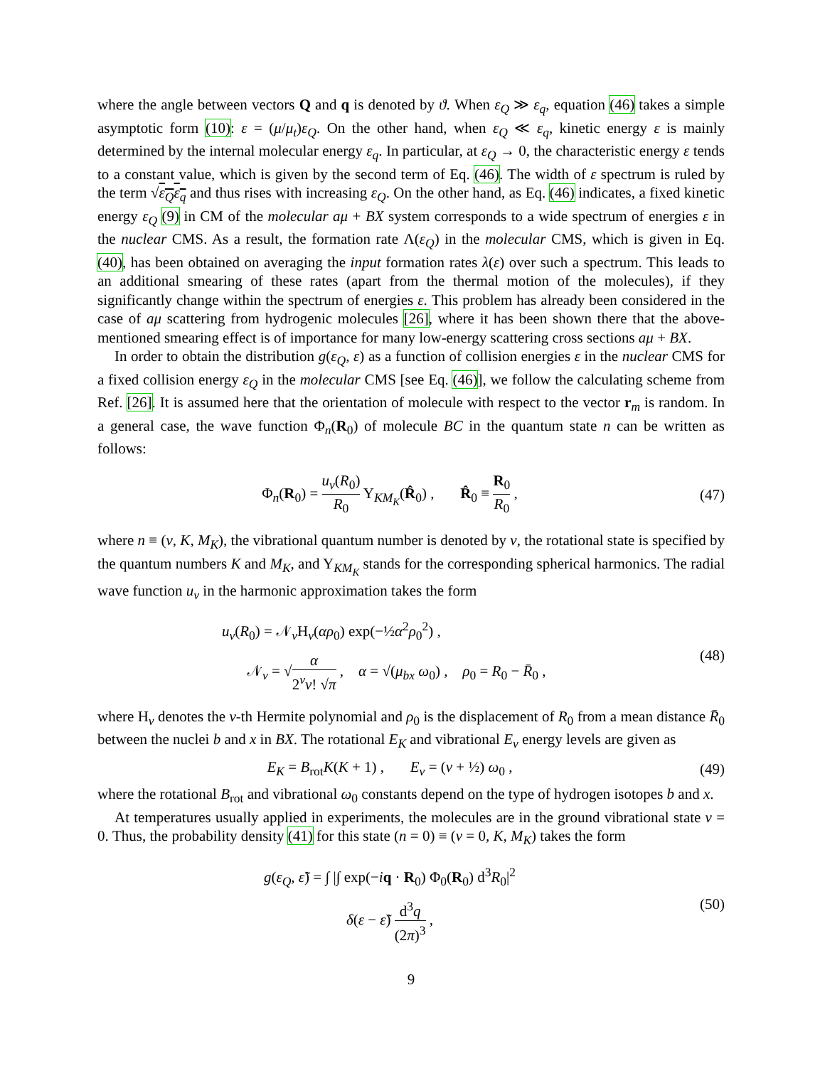where the angle between vectors Q and q is denoted by ϑ. When ε<sub>Q</sub> ≫ ε<sub>q</sub>, equation (46) takes a simple asymptotic form (10): ε = (μ/μ<sub>t</sub>)ε<sub>Q</sub>. On the other hand, when ε<sub>Q</sub> ≪ ε<sub>q</sub>, kinetic energy ε is mainly determined by the internal molecular energy ε<sub>q</sub>. In particular, at ε<sub>Q</sub> → 0, the characteristic energy ε tends to a constant value, which is given by the second term of Eq. (46). The width of ε spectrum is ruled by the term √ε<sub>Q</sub>ε<sub>q</sub> and thus rises with increasing ε<sub>Q</sub>. On the other hand, as Eq. (46) indicates, a fixed kinetic energy ε<sub>Q</sub> (9) in CM of the molecular aμ + BX system corresponds to a wide spectrum of energies ε in the nuclear CMS. As a result, the formation rate Λ(ε<sub>Q</sub>) in the molecular CMS, which is given in Eq. (40), has been obtained on averaging the input formation rates λ(ε) over such a spectrum. This leads to an additional smearing of these rates (apart from the thermal motion of the molecules), if they significantly change within the spectrum of energies ε. This problem has already been considered in the case of aμ scattering from hydrogenic molecules [26], where it has been shown there that the above-mentioned smearing effect is of importance for many low-energy scattering cross sections aμ + BX.
In order to obtain the distribution g(ε<sub>Q</sub>, ε) as a function of collision energies ε in the nuclear CMS for a fixed collision energy ε<sub>Q</sub> in the molecular CMS [see Eq. (46)], we follow the calculating scheme from Ref. [26]. It is assumed here that the orientation of molecule with respect to the vector r<sub>m</sub> is random. In a general case, the wave function Φ<sub>n</sub>(R<sub>0</sub>) of molecule BC in the quantum state n can be written as follows:
Φ<sub>n</sub>(R<sub>0</sub>) = u<sub>ν</sub>(R<sub>0</sub>) R<sub>0</sub> Y<sub>KM<sub>K</sub></sub>(R̂<sub>0</sub>) , R̂<sub>0</sub> ≡ R<sub>0</sub> R<sub>0</sub> ,
(47)
where n ≡ (ν, K, M<sub>K</sub>), the vibrational quantum number is denoted by ν, the rotational state is specified by the quantum numbers K and M<sub>K</sub>, and Y<sub>KM<sub>K</sub></sub> stands for the corresponding spherical harmonics. The radial wave function u<sub>ν</sub> in the harmonic approximation takes the form
u<sub>ν</sub>(R<sub>0</sub>) = 𝒩<sub>ν</sub>H<sub>ν</sub>(αρ<sub>0</sub>) exp(−½α<sup>2</sup>ρ<sub>0</sub><sup>2</sup>) ,
𝒩<sub>ν</sub> = √α 2<sup>ν</sup>ν! √π , α = √(μ<sub>bx</sub> ω<sub>0</sub>) , ρ<sub>0</sub> = R<sub>0</sub> − R̄<sub>0</sub> ,
(48)
where H<sub>ν</sub> denotes the ν-th Hermite polynomial and ρ<sub>0</sub> is the displacement of R<sub>0</sub> from a mean distance R̄<sub>0</sub> between the nuclei b and x in BX. The rotational E<sub>K</sub> and vibrational E<sub>ν</sub> energy levels are given as
E<sub>K</sub> = B<sub>rot</sub>K(K + 1) , E<sub>ν</sub> = (ν + ½) ω<sub>0</sub> ,
(49)
where the rotational B<sub>rot</sub> and vibrational ω<sub>0</sub> constants depend on the type of hydrogen isotopes b and x.
At temperatures usually applied in experiments, the molecules are in the ground vibrational state ν = 0. Thus, the probability density (41) for this state (n = 0) ≡ (ν = 0, K, M<sub>K</sub>) takes the form
g(ε<sub>Q</sub>, ε̃) = ∫ |∫ exp(−iq · R<sub>0</sub>) Φ<sub>0</sub>(R<sub>0</sub>) d<sup>3</sup>R<sub>0</sub>|<sup>2</sup>
δ(ε − ε̃) d<sup>3</sup>q (2π)<sup>3</sup> ,
(50)
9